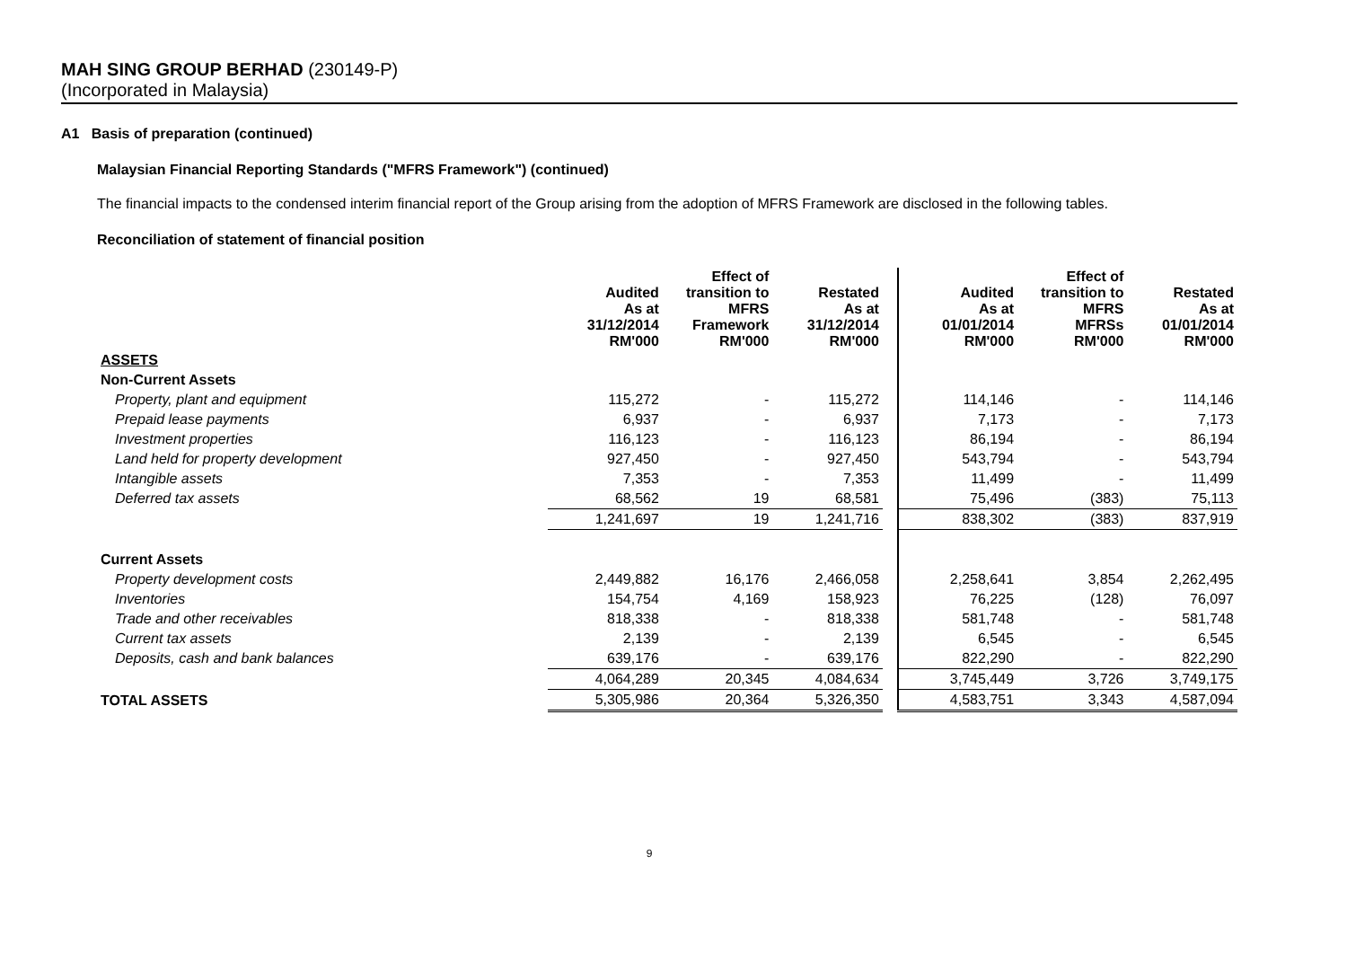MAH SING GROUP BERHAD (230149-P)
(Incorporated in Malaysia)
A1 Basis of preparation (continued)
Malaysian Financial Reporting Standards ("MFRS Framework") (continued)
The financial impacts to the condensed interim financial report of the Group arising from the adoption of MFRS Framework are disclosed in the following tables.
Reconciliation of statement of financial position
| | Audited As at 31/12/2014 RM'000 | Effect of transition to MFRS Framework RM'000 | Restated As at 31/12/2014 RM'000 | | Audited As at 01/01/2014 RM'000 | Effect of transition to MFRS MFRSs RM'000 | Restated As at 01/01/2014 RM'000 |
| ASSETS | | | | | | | |
| Non-Current Assets | | | | | | | |
| Property, plant and equipment | 115,272 | - | 115,272 | | 114,146 | - | 114,146 |
| Prepaid lease payments | 6,937 | - | 6,937 | | 7,173 | - | 7,173 |
| Investment properties | 116,123 | - | 116,123 | | 86,194 | - | 86,194 |
| Land held for property development | 927,450 | - | 927,450 | | 543,794 | - | 543,794 |
| Intangible assets | 7,353 | - | 7,353 | | 11,499 | - | 11,499 |
| Deferred tax assets | 68,562 | 19 | 68,581 | | 75,496 | (383) | 75,113 |
| | 1,241,697 | 19 | 1,241,716 | | 838,302 | (383) | 837,919 |
| Current Assets | | | | | | | |
| Property development costs | 2,449,882 | 16,176 | 2,466,058 | | 2,258,641 | 3,854 | 2,262,495 |
| Inventories | 154,754 | 4,169 | 158,923 | | 76,225 | (128) | 76,097 |
| Trade and other receivables | 818,338 | - | 818,338 | | 581,748 | - | 581,748 |
| Current tax assets | 2,139 | - | 2,139 | | 6,545 | - | 6,545 |
| Deposits, cash and bank balances | 639,176 | - | 639,176 | | 822,290 | - | 822,290 |
| | 4,064,289 | 20,345 | 4,084,634 | | 3,745,449 | 3,726 | 3,749,175 |
| TOTAL ASSETS | 5,305,986 | 20,364 | 5,326,350 | | 4,583,751 | 3,343 | 4,587,094 |
9